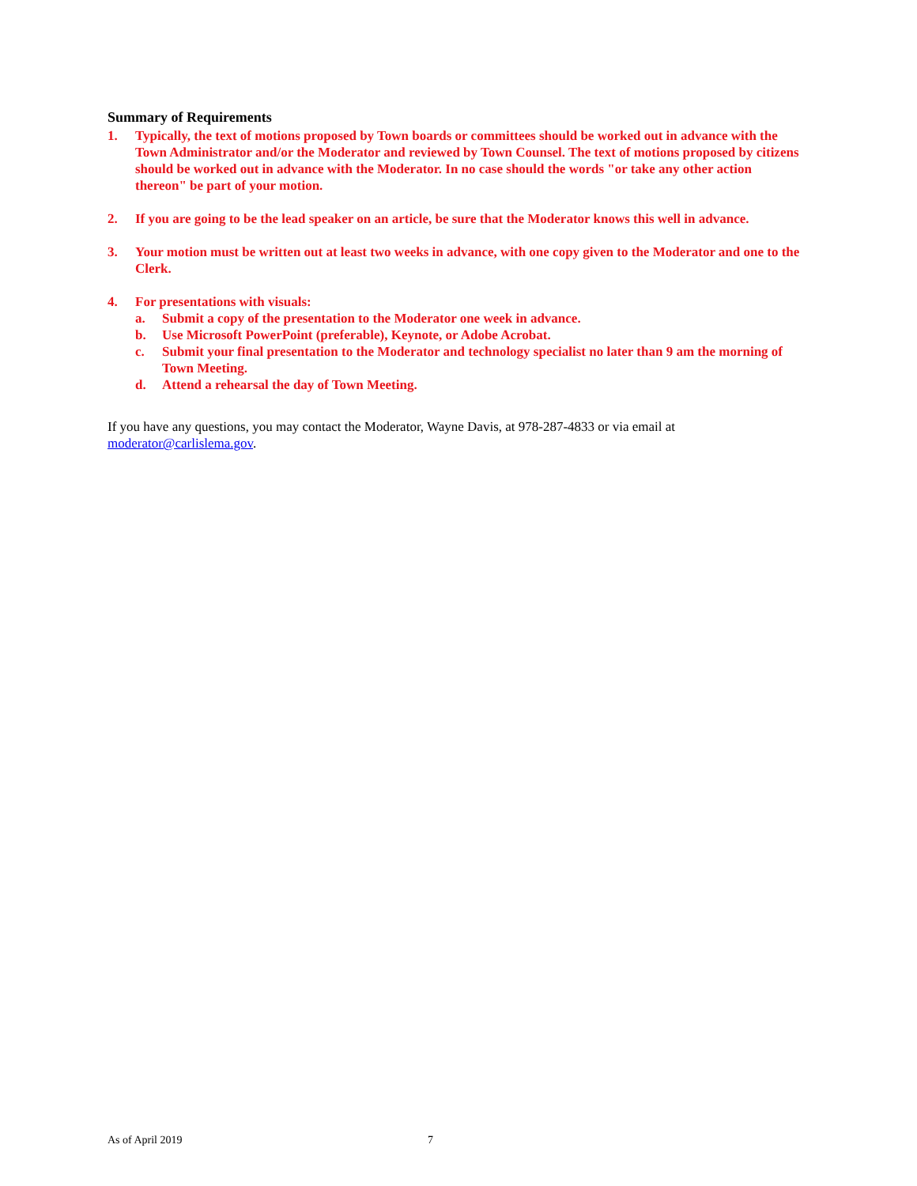Summary of Requirements
1. Typically, the text of motions proposed by Town boards or committees should be worked out in advance with the Town Administrator and/or the Moderator and reviewed by Town Counsel. The text of motions proposed by citizens should be worked out in advance with the Moderator. In no case should the words "or take any other action thereon" be part of your motion.
2. If you are going to be the lead speaker on an article, be sure that the Moderator knows this well in advance.
3. Your motion must be written out at least two weeks in advance, with one copy given to the Moderator and one to the Clerk.
4. For presentations with visuals:
a. Submit a copy of the presentation to the Moderator one week in advance.
b. Use Microsoft PowerPoint (preferable), Keynote, or Adobe Acrobat.
c. Submit your final presentation to the Moderator and technology specialist no later than 9 am the morning of Town Meeting.
d. Attend a rehearsal the day of Town Meeting.
If you have any questions, you may contact the Moderator, Wayne Davis, at 978-287-4833 or via email at moderator@carlislema.gov.
As of April 2019 7